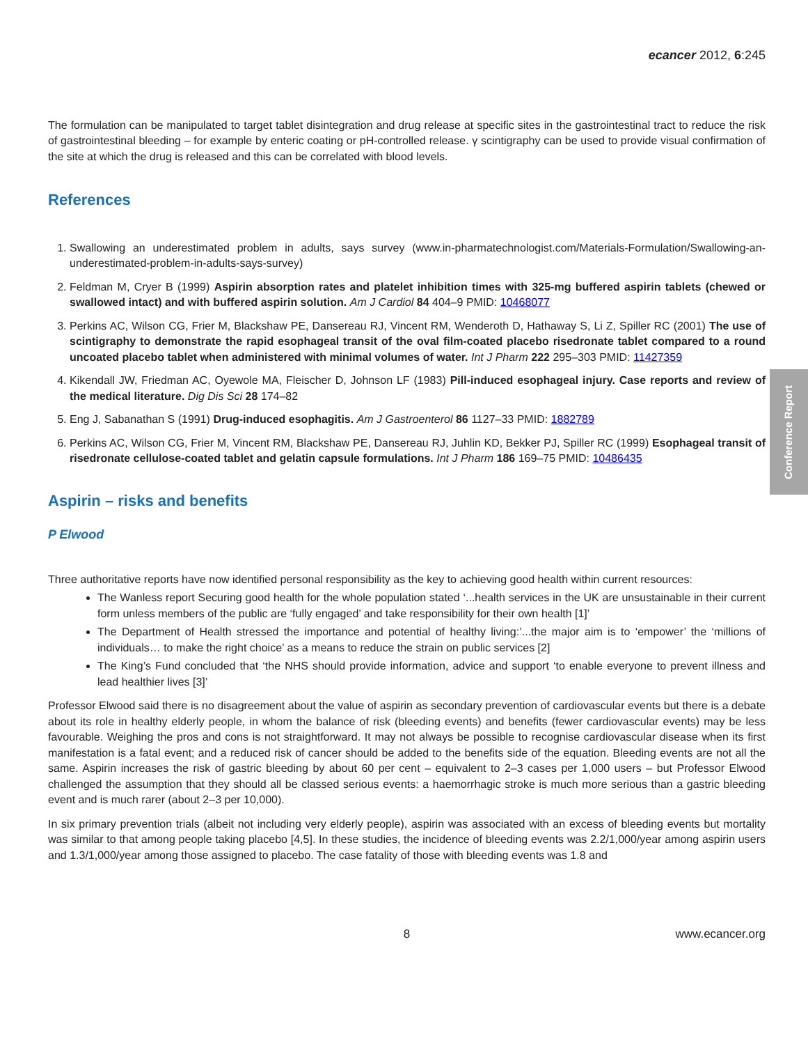Conference Report
ecancer 2012, 6:245
The formulation can be manipulated to target tablet disintegration and drug release at specific sites in the gastrointestinal tract to reduce the risk of gastrointestinal bleeding – for example by enteric coating or pH-controlled release. γ scintigraphy can be used to provide visual confirmation of the site at which the drug is released and this can be correlated with blood levels.
References
1. Swallowing an underestimated problem in adults, says survey (www.in-pharmatechnologist.com/Materials-Formulation/Swallowing-an-underestimated-problem-in-adults-says-survey)
2. Feldman M, Cryer B (1999) Aspirin absorption rates and platelet inhibition times with 325-mg buffered aspirin tablets (chewed or swallowed intact) and with buffered aspirin solution. Am J Cardiol 84 404–9 PMID: 10468077
3. Perkins AC, Wilson CG, Frier M, Blackshaw PE, Dansereau RJ, Vincent RM, Wenderoth D, Hathaway S, Li Z, Spiller RC (2001) The use of scintigraphy to demonstrate the rapid esophageal transit of the oval film-coated placebo risedronate tablet compared to a round uncoated placebo tablet when administered with minimal volumes of water. Int J Pharm 222 295–303 PMID: 11427359
4. Kikendall JW, Friedman AC, Oyewole MA, Fleischer D, Johnson LF (1983) Pill-induced esophageal injury. Case reports and review of the medical literature. Dig Dis Sci 28 174–82
5. Eng J, Sabanathan S (1991) Drug-induced esophagitis. Am J Gastroenterol 86 1127–33 PMID: 1882789
6. Perkins AC, Wilson CG, Frier M, Vincent RM, Blackshaw PE, Dansereau RJ, Juhlin KD, Bekker PJ, Spiller RC (1999) Esophageal transit of risedronate cellulose-coated tablet and gelatin capsule formulations. Int J Pharm 186 169–75 PMID: 10486435
Aspirin – risks and benefits
P Elwood
Three authoritative reports have now identified personal responsibility as the key to achieving good health within current resources:
The Wanless report Securing good health for the whole population stated ‘...health services in the UK are unsustainable in their current form unless members of the public are ‘fully engaged’ and take responsibility for their own health [1]’
The Department of Health stressed the importance and potential of healthy living:’...the major aim is to ‘empower’ the ‘millions of individuals… to make the right choice’ as a means to reduce the strain on public services [2]
The King’s Fund concluded that ‘the NHS should provide information, advice and support ‘to enable everyone to prevent illness and lead healthier lives [3]’
Professor Elwood said there is no disagreement about the value of aspirin as secondary prevention of cardiovascular events but there is a debate about its role in healthy elderly people, in whom the balance of risk (bleeding events) and benefits (fewer cardiovascular events) may be less favourable. Weighing the pros and cons is not straightforward. It may not always be possible to recognise cardiovascular disease when its first manifestation is a fatal event; and a reduced risk of cancer should be added to the benefits side of the equation. Bleeding events are not all the same. Aspirin increases the risk of gastric bleeding by about 60 per cent – equivalent to 2–3 cases per 1,000 users – but Professor Elwood challenged the assumption that they should all be classed serious events: a haemorrhagic stroke is much more serious than a gastric bleeding event and is much rarer (about 2–3 per 10,000).
In six primary prevention trials (albeit not including very elderly people), aspirin was associated with an excess of bleeding events but mortality was similar to that among people taking placebo [4,5]. In these studies, the incidence of bleeding events was 2.2/1,000/year among aspirin users and 1.3/1,000/year among those assigned to placebo. The case fatality of those with bleeding events was 1.8 and
8 www.ecancer.org